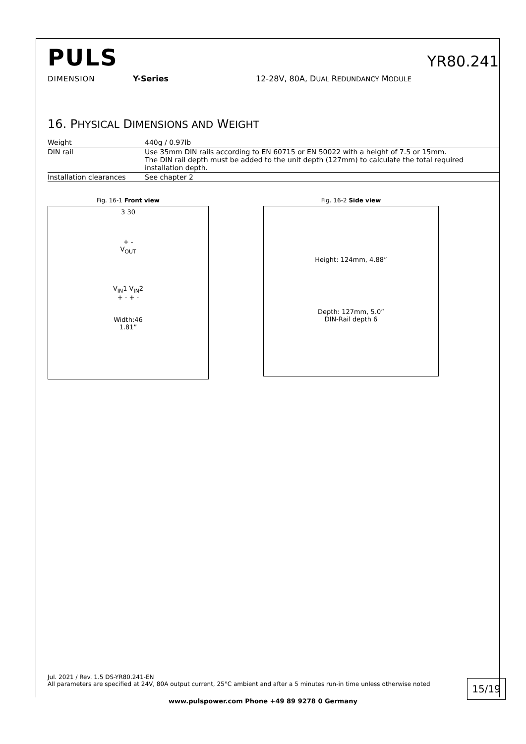PULS
YR80.241
DIMENSION Y-Series 12-28V, 80A, DUAL REDUNDANCY MODULE
16. PHYSICAL DIMENSIONS AND WEIGHT
| Weight | 440g / 0.97lb |
| DIN rail | Use 35mm DIN rails according to EN 60715 or EN 50022 with a height of 7.5 or 15mm. The DIN rail depth must be added to the unit depth (127mm) to calculate the total required installation depth. |
| Installation clearances | See chapter 2 |
Fig. 16-1 Front view
3 30
+ -
V<sub>OUT</sub>
V<sub>IN</sub>1 V<sub>IN</sub>2
+ - + -
Width:46
1.81”
Fig. 16-2 Side view
Height: 124mm, 4.88”
Depth: 127mm, 5.0”
DIN-Rail depth 6
Jul. 2021 / Rev. 1.5 DS-YR80.241-EN
All parameters are specified at 24V, 80A output current, 25°C ambient and after a 5 minutes run-in time unless otherwise noted
15/19
www.pulspower.com Phone +49 89 9278 0 Germany